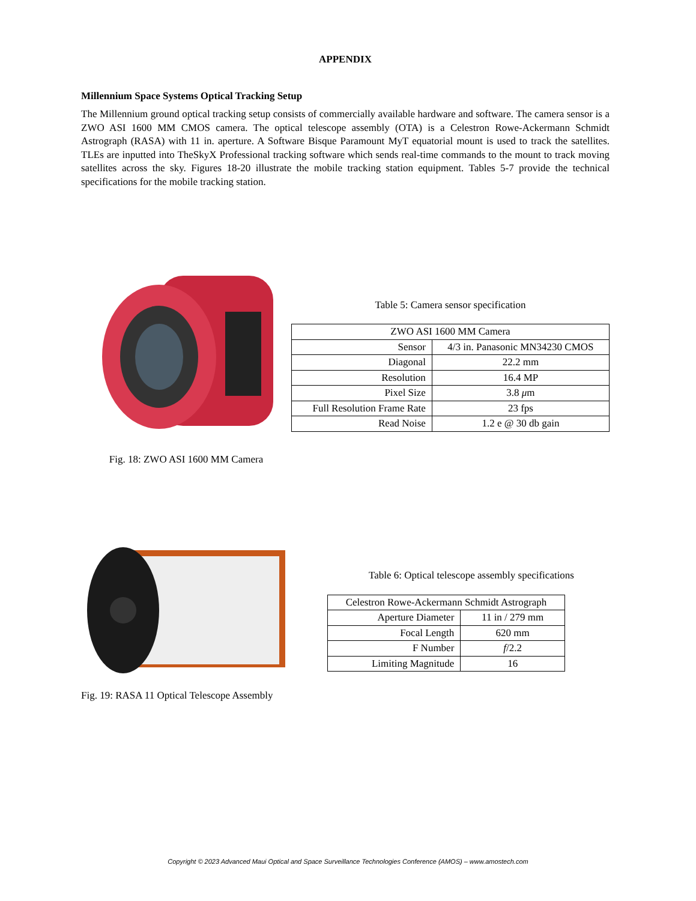APPENDIX
Millennium Space Systems Optical Tracking Setup
The Millennium ground optical tracking setup consists of commercially available hardware and software. The camera sensor is a ZWO ASI 1600 MM CMOS camera. The optical telescope assembly (OTA) is a Celestron Rowe-Ackermann Schmidt Astrograph (RASA) with 11 in. aperture. A Software Bisque Paramount MyT equatorial mount is used to track the satellites. TLEs are inputted into TheSkyX Professional tracking software which sends real-time commands to the mount to track moving satellites across the sky. Figures 18-20 illustrate the mobile tracking station equipment. Tables 5-7 provide the technical specifications for the mobile tracking station.
Fig. 18: ZWO ASI 1600 MM Camera
Table 5: Camera sensor specification
| ZWO ASI 1600 MM Camera | |
| Sensor | 4/3 in. Panasonic MN34230 CMOS |
| Diagonal | 22.2 mm |
| Resolution | 16.4 MP |
| Pixel Size | 3.8 μ m |
| Full Resolution Frame Rate | 23 fps |
| Read Noise | 1.2 e @ 30 db gain |
Fig. 19: RASA 11 Optical Telescope Assembly
Table 6: Optical telescope assembly specifications
| Celestron Rowe-Ackermann Schmidt Astrograph | |
| Aperture Diameter | 11 in / 279 mm |
| Focal Length | 620 mm |
| F Number | f /2.2 |
| Limiting Magnitude | 16 |
Copyright © 2023 Advanced Maui Optical and Space Surveillance Technologies Conference (AMOS) – www.amostech.com